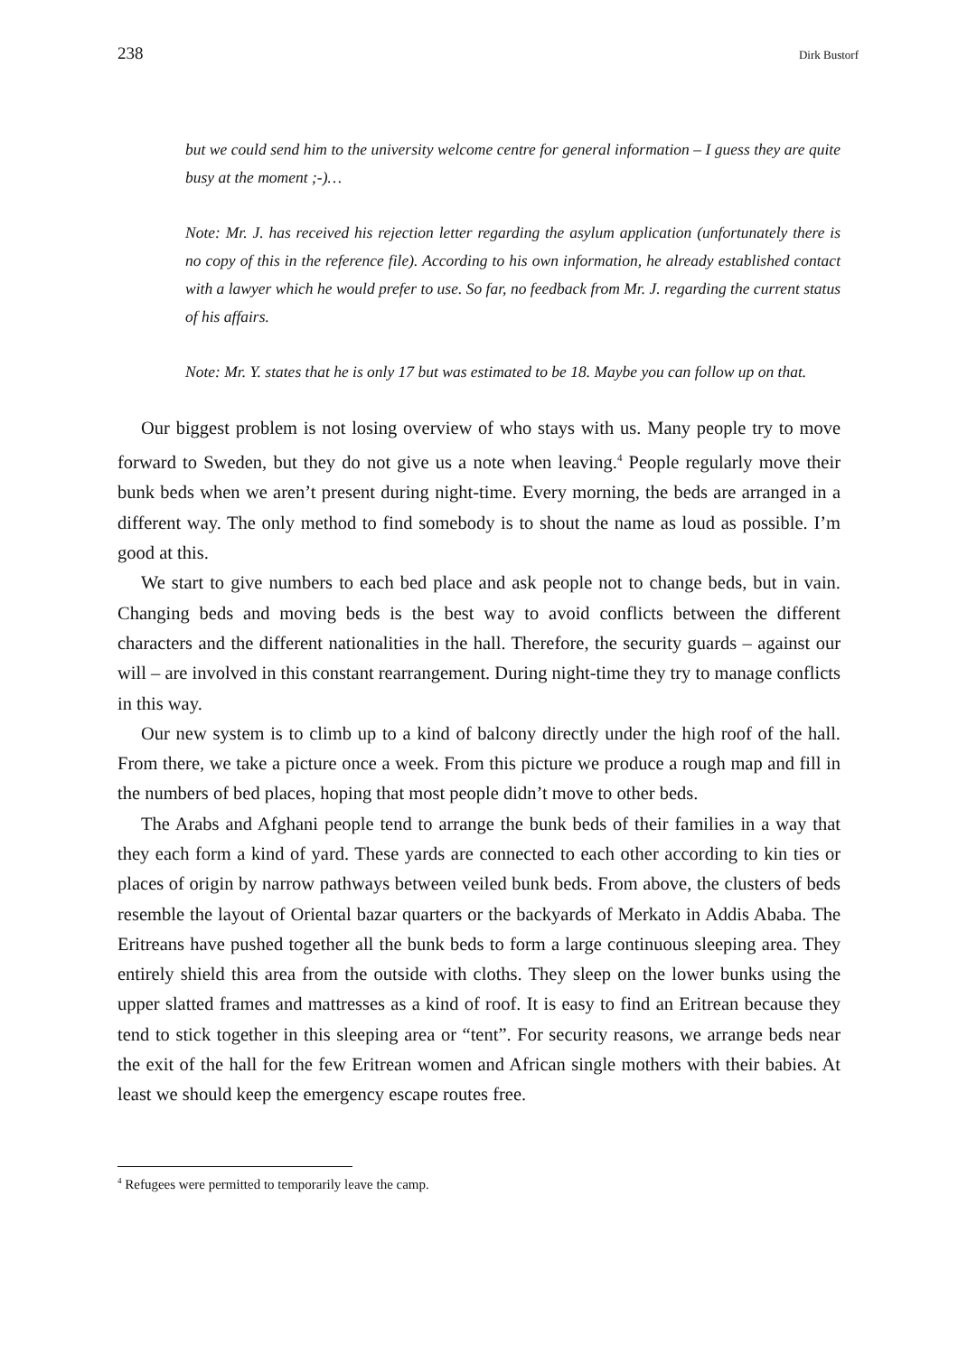238 Dirk Bustorf
but we could send him to the university welcome centre for general information – I guess they are quite busy at the moment ;-)…
Note: Mr. J. has received his rejection letter regarding the asylum application (unfortunately there is no copy of this in the reference file). According to his own information, he already established contact with a lawyer which he would prefer to use. So far, no feedback from Mr. J. regarding the current status of his affairs.
Note: Mr. Y. states that he is only 17 but was estimated to be 18. Maybe you can follow up on that.
Our biggest problem is not losing overview of who stays with us. Many people try to move forward to Sweden, but they do not give us a note when leaving.<sup>4</sup> People regularly move their bunk beds when we aren’t present during night-time. Every morning, the beds are arranged in a different way. The only method to find somebody is to shout the name as loud as possible. I’m good at this.
We start to give numbers to each bed place and ask people not to change beds, but in vain. Changing beds and moving beds is the best way to avoid conflicts between the different characters and the different nationalities in the hall. Therefore, the security guards – against our will – are involved in this constant rearrangement. During night-time they try to manage conflicts in this way.
Our new system is to climb up to a kind of balcony directly under the high roof of the hall. From there, we take a picture once a week. From this picture we produce a rough map and fill in the numbers of bed places, hoping that most people didn’t move to other beds.
The Arabs and Afghani people tend to arrange the bunk beds of their families in a way that they each form a kind of yard. These yards are connected to each other according to kin ties or places of origin by narrow pathways between veiled bunk beds. From above, the clusters of beds resemble the layout of Oriental bazar quarters or the backyards of Merkato in Addis Ababa. The Eritreans have pushed together all the bunk beds to form a large continuous sleeping area. They entirely shield this area from the outside with cloths. They sleep on the lower bunks using the upper slatted frames and mattresses as a kind of roof. It is easy to find an Eritrean because they tend to stick together in this sleeping area or “tent”. For security reasons, we arrange beds near the exit of the hall for the few Eritrean women and African single mothers with their babies. At least we should keep the emergency escape routes free.
<sup>4</sup> Refugees were permitted to temporarily leave the camp.